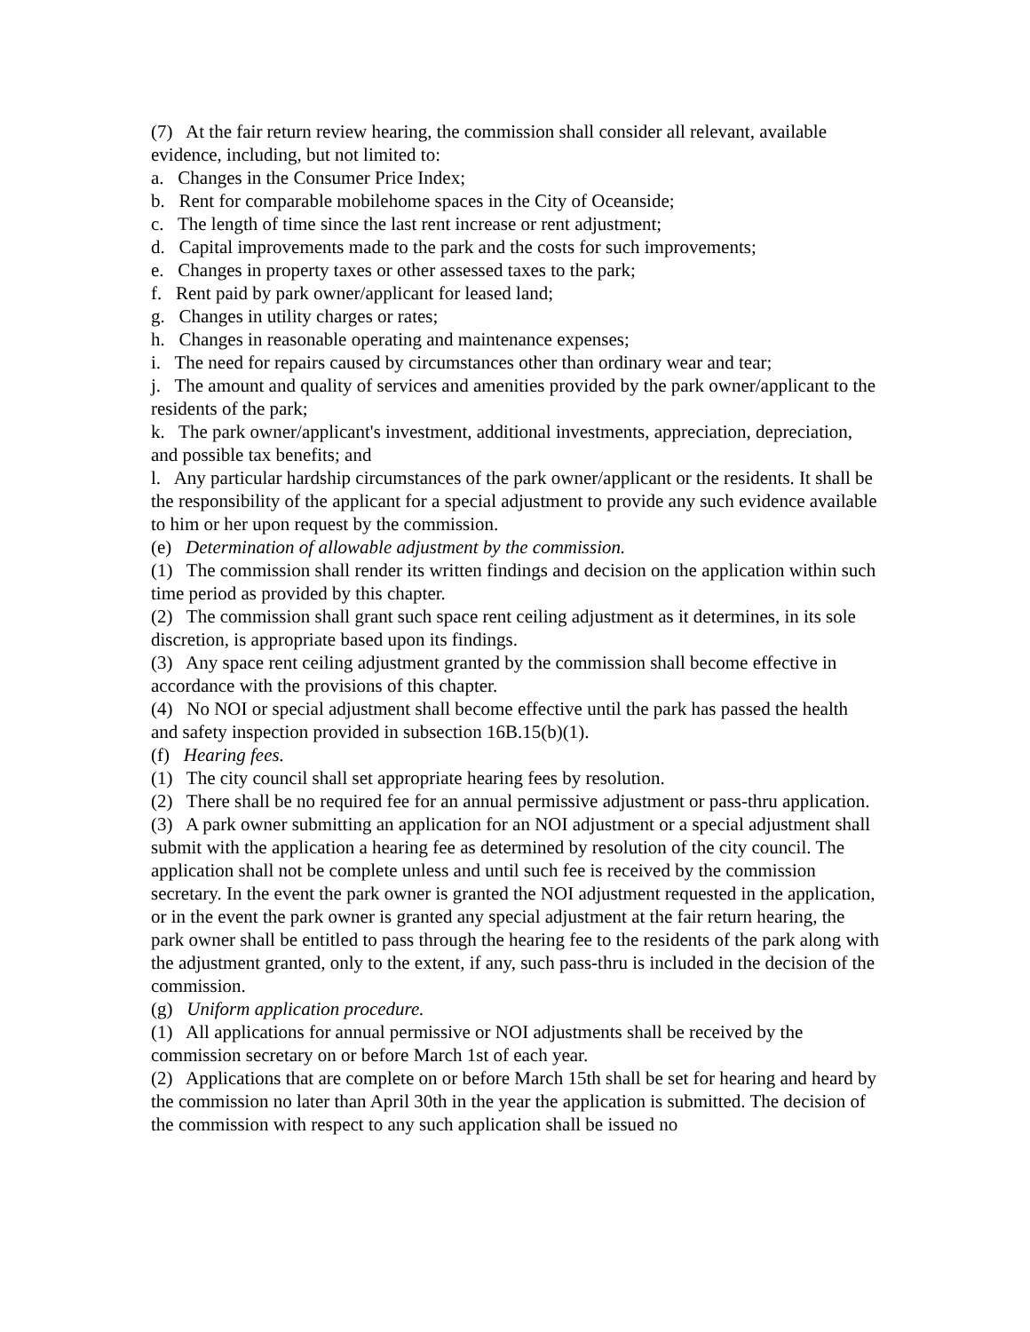(7) At the fair return review hearing, the commission shall consider all relevant, available evidence, including, but not limited to:
a. Changes in the Consumer Price Index;
b. Rent for comparable mobilehome spaces in the City of Oceanside;
c. The length of time since the last rent increase or rent adjustment;
d. Capital improvements made to the park and the costs for such improvements;
e. Changes in property taxes or other assessed taxes to the park;
f. Rent paid by park owner/applicant for leased land;
g. Changes in utility charges or rates;
h. Changes in reasonable operating and maintenance expenses;
i. The need for repairs caused by circumstances other than ordinary wear and tear;
j. The amount and quality of services and amenities provided by the park owner/applicant to the residents of the park;
k. The park owner/applicant's investment, additional investments, appreciation, depreciation, and possible tax benefits; and
l. Any particular hardship circumstances of the park owner/applicant or the residents. It shall be the responsibility of the applicant for a special adjustment to provide any such evidence available to him or her upon request by the commission.
(e) Determination of allowable adjustment by the commission.
(1) The commission shall render its written findings and decision on the application within such time period as provided by this chapter.
(2) The commission shall grant such space rent ceiling adjustment as it determines, in its sole discretion, is appropriate based upon its findings.
(3) Any space rent ceiling adjustment granted by the commission shall become effective in accordance with the provisions of this chapter.
(4) No NOI or special adjustment shall become effective until the park has passed the health and safety inspection provided in subsection 16B.15(b)(1).
(f) Hearing fees.
(1) The city council shall set appropriate hearing fees by resolution.
(2) There shall be no required fee for an annual permissive adjustment or pass-thru application.
(3) A park owner submitting an application for an NOI adjustment or a special adjustment shall submit with the application a hearing fee as determined by resolution of the city council. The application shall not be complete unless and until such fee is received by the commission secretary. In the event the park owner is granted the NOI adjustment requested in the application, or in the event the park owner is granted any special adjustment at the fair return hearing, the park owner shall be entitled to pass through the hearing fee to the residents of the park along with the adjustment granted, only to the extent, if any, such pass-thru is included in the decision of the commission.
(g) Uniform application procedure.
(1) All applications for annual permissive or NOI adjustments shall be received by the commission secretary on or before March 1st of each year.
(2) Applications that are complete on or before March 15th shall be set for hearing and heard by the commission no later than April 30th in the year the application is submitted. The decision of the commission with respect to any such application shall be issued no